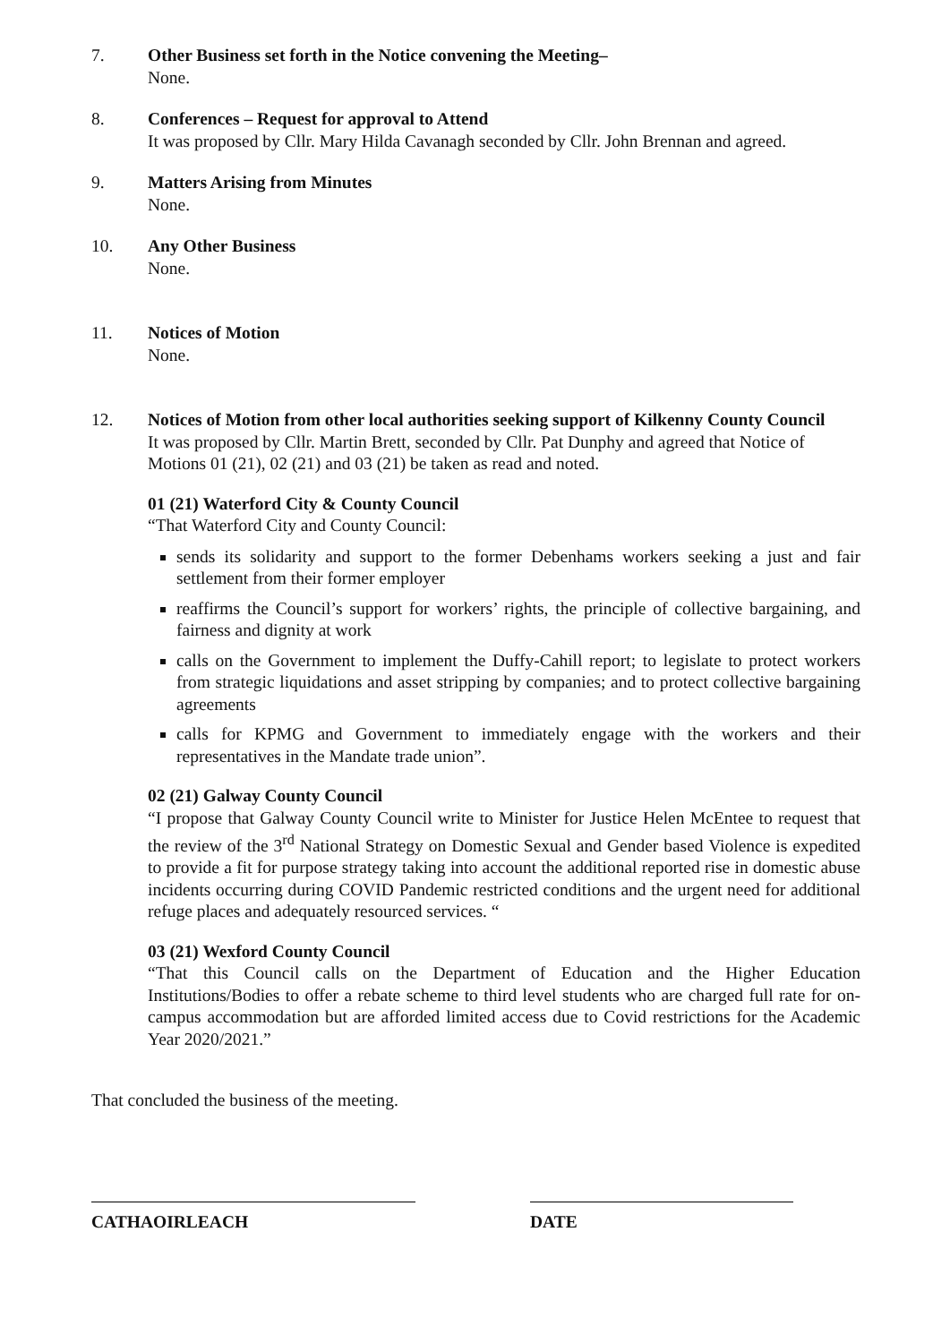7. Other Business set forth in the Notice convening the Meeting–
None.
8. Conferences – Request for approval to Attend
It was proposed by Cllr. Mary Hilda Cavanagh seconded by Cllr. John Brennan and agreed.
9. Matters Arising from Minutes
None.
10. Any Other Business
None.
11. Notices of Motion
None.
12. Notices of Motion from other local authorities seeking support of Kilkenny County Council
It was proposed by Cllr. Martin Brett, seconded by Cllr. Pat Dunphy and agreed that Notice of Motions 01 (21), 02 (21) and 03 (21) be taken as read and noted.
01 (21) Waterford City & County Council
“That Waterford City and County Council:
sends its solidarity and support to the former Debenhams workers seeking a just and fair settlement from their former employer
reaffirms the Council’s support for workers’ rights, the principle of collective bargaining, and fairness and dignity at work
calls on the Government to implement the Duffy-Cahill report; to legislate to protect workers from strategic liquidations and asset stripping by companies; and to protect collective bargaining agreements
calls for KPMG and Government to immediately engage with the workers and their representatives in the Mandate trade union”.
02 (21) Galway County Council
“I propose that Galway County Council write to Minister for Justice Helen McEntee to request that the review of the 3<sup>rd</sup> National Strategy on Domestic Sexual and Gender based Violence is expedited to provide a fit for purpose strategy taking into account the additional reported rise in domestic abuse incidents occurring during COVID Pandemic restricted conditions and the urgent need for additional refuge places and adequately resourced services. “
03 (21) Wexford County Council
“That this Council calls on the Department of Education and the Higher Education Institutions/Bodies to offer a rebate scheme to third level students who are charged full rate for on-campus accommodation but are afforded limited access due to Covid restrictions for the Academic Year 2020/2021.”
That concluded the business of the meeting.
CATHAOIRLEACH DATE